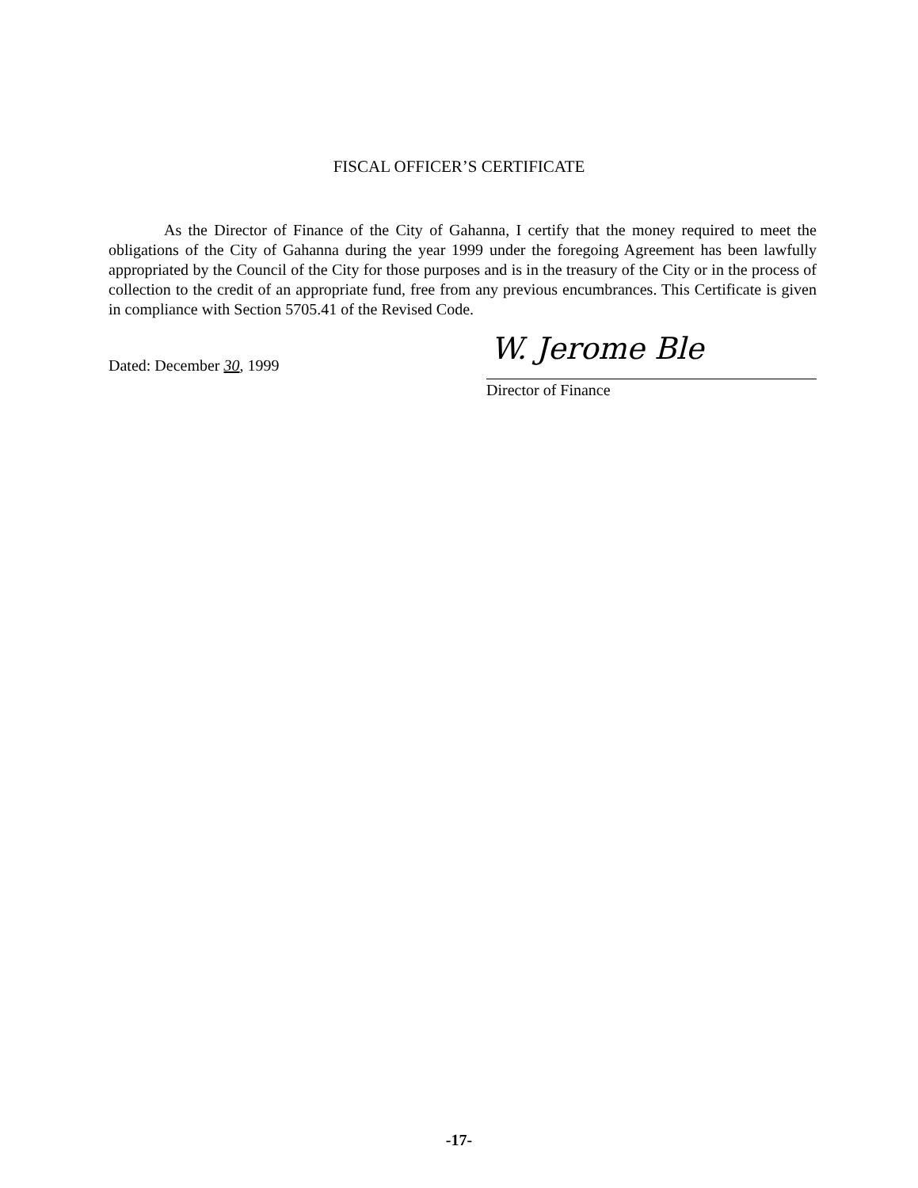FISCAL OFFICER’S CERTIFICATE
As the Director of Finance of the City of Gahanna, I certify that the money required to meet the obligations of the City of Gahanna during the year 1999 under the foregoing Agreement has been lawfully appropriated by the Council of the City for those purposes and is in the treasury of the City or in the process of collection to the credit of an appropriate fund, free from any previous encumbrances. This Certificate is given in compliance with Section 5705.41 of the Revised Code.
Dated: December 30, 1999 W. Jerome Ble
Director of Finance
-17-